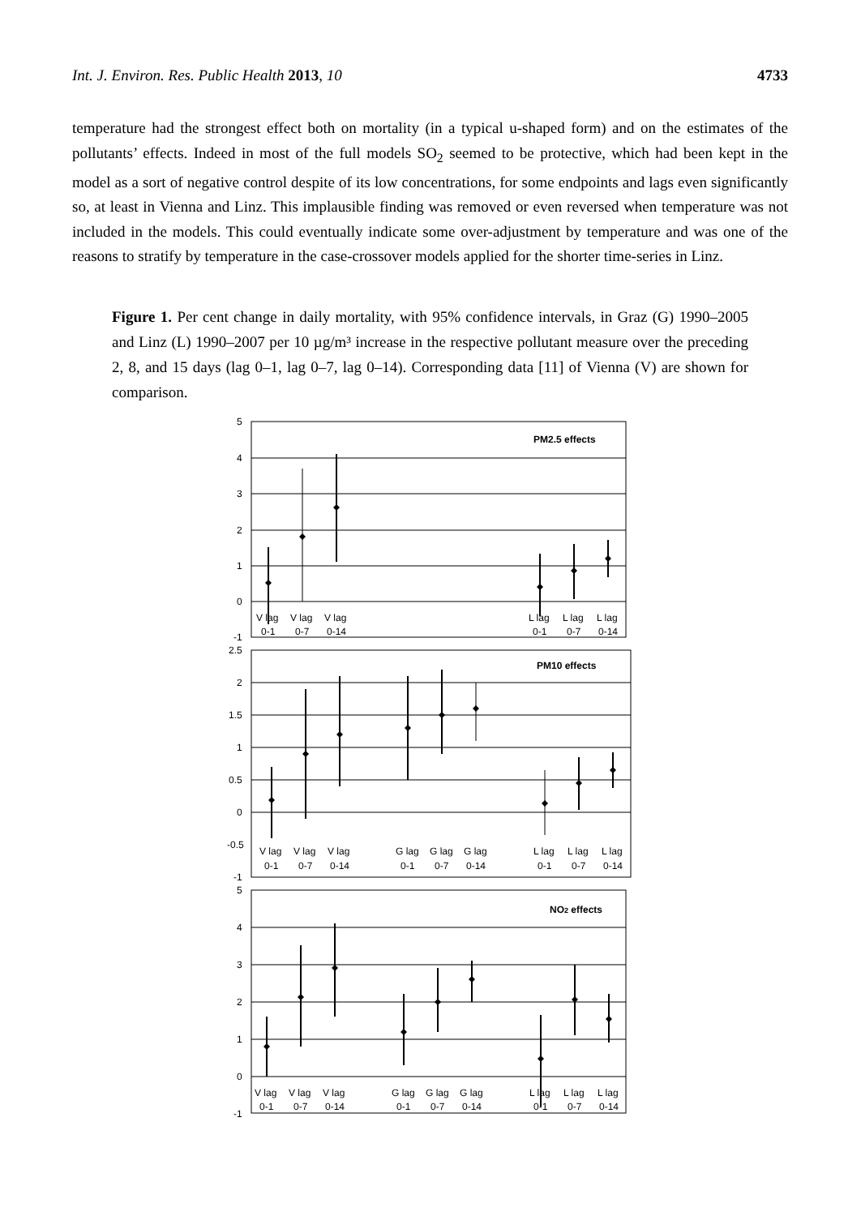Int. J. Environ. Res. Public Health 2013, 10 4733
temperature had the strongest effect both on mortality (in a typical u-shaped form) and on the estimates of the pollutants’ effects. Indeed in most of the full models SO<sub>2</sub> seemed to be protective, which had been kept in the model as a sort of negative control despite of its low concentrations, for some endpoints and lags even significantly so, at least in Vienna and Linz. This implausible finding was removed or even reversed when temperature was not included in the models. This could eventually indicate some over-adjustment by temperature and was one of the reasons to stratify by temperature in the case-crossover models applied for the shorter time-series in Linz.
Figure 1. Per cent change in daily mortality, with 95% confidence intervals, in Graz (G) 1990–2005 and Linz (L) 1990–2007 per 10 µg/m³ increase in the respective pollutant measure over the preceding 2, 8, and 15 days (lag 0–1, lag 0–7, lag 0–14). Corresponding data [11] of Vienna (V) are shown for comparison.
5
4
3
2
1
0
-1
PM2.5 effects
V lag
V lag
V lag
L lag
L lag
L lag
0-1
0-7
0-14
0-1
0-7
0-14
2.5
2
1.5
1
0.5
0
-0.5
-1
PM10 effects
V lag
V lag
V lag
G lag
G lag
G lag
L lag
L lag
L lag
0-1
0-7
0-14
0-1
0-7
0-14
0-1
0-7
0-14
5
4
3
2
1
0
-1
NO2 effects
V lag
V lag
V lag
G lag
G lag
G lag
L lag
L lag
L lag
0-1
0-7
0-14
0-1
0-7
0-14
0-1
0-7
0-14